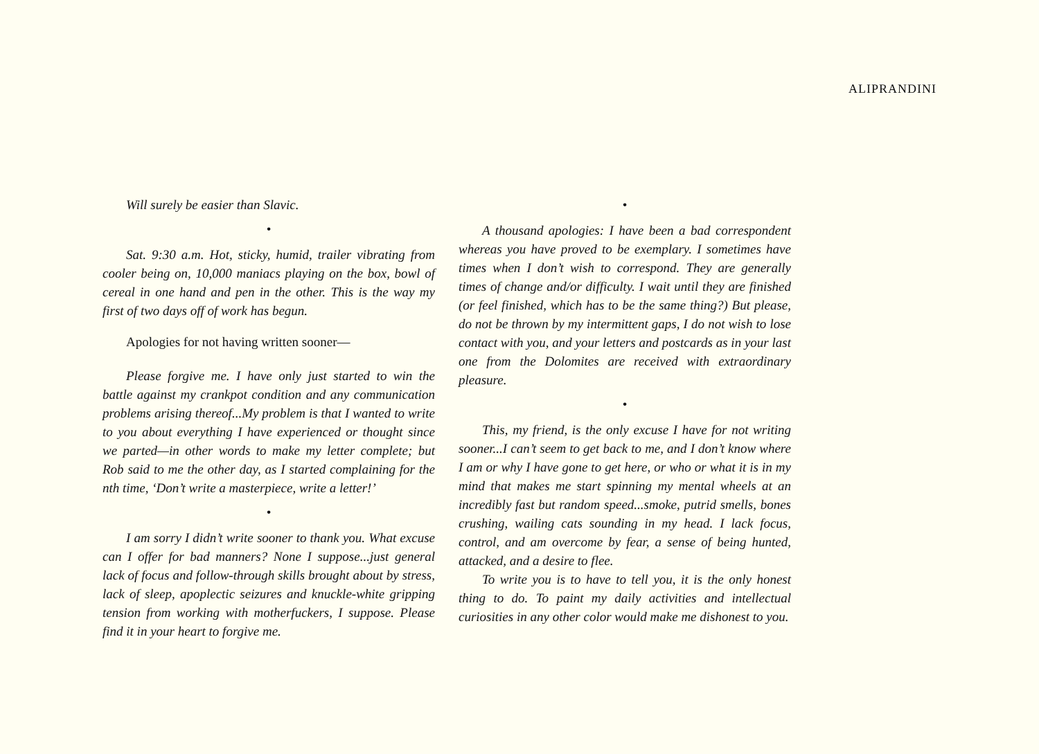ALIPRANDINI
Will surely be easier than Slavic.
•
Sat. 9:30 a.m. Hot, sticky, humid, trailer vibrating from cooler being on, 10,000 maniacs playing on the box, bowl of cereal in one hand and pen in the other. This is the way my first of two days off of work has begun.
Apologies for not having written sooner—
Please forgive me. I have only just started to win the battle against my crankpot condition and any communication problems arising thereof...My problem is that I wanted to write to you about everything I have experienced or thought since we parted—in other words to make my letter complete; but Rob said to me the other day, as I started complaining for the nth time, ‘Don’t write a masterpiece, write a letter!’
•
I am sorry I didn’t write sooner to thank you. What excuse can I offer for bad manners? None I suppose...just general lack of focus and follow-through skills brought about by stress, lack of sleep, apoplectic seizures and knuckle-white gripping tension from working with motherfuckers, I suppose. Please find it in your heart to forgive me.
•
A thousand apologies: I have been a bad correspondent whereas you have proved to be exemplary. I sometimes have times when I don’t wish to correspond. They are generally times of change and/or difficulty. I wait until they are finished (or feel finished, which has to be the same thing?) But please, do not be thrown by my intermittent gaps, I do not wish to lose contact with you, and your letters and postcards as in your last one from the Dolomites are received with extraordinary pleasure.
•
This, my friend, is the only excuse I have for not writing sooner...I can’t seem to get back to me, and I don’t know where I am or why I have gone to get here, or who or what it is in my mind that makes me start spinning my mental wheels at an incredibly fast but random speed...smoke, putrid smells, bones crushing, wailing cats sounding in my head. I lack focus, control, and am overcome by fear, a sense of being hunted, attacked, and a desire to flee.
To write you is to have to tell you, it is the only honest thing to do. To paint my daily activities and intellectual curiosities in any other color would make me dishonest to you.